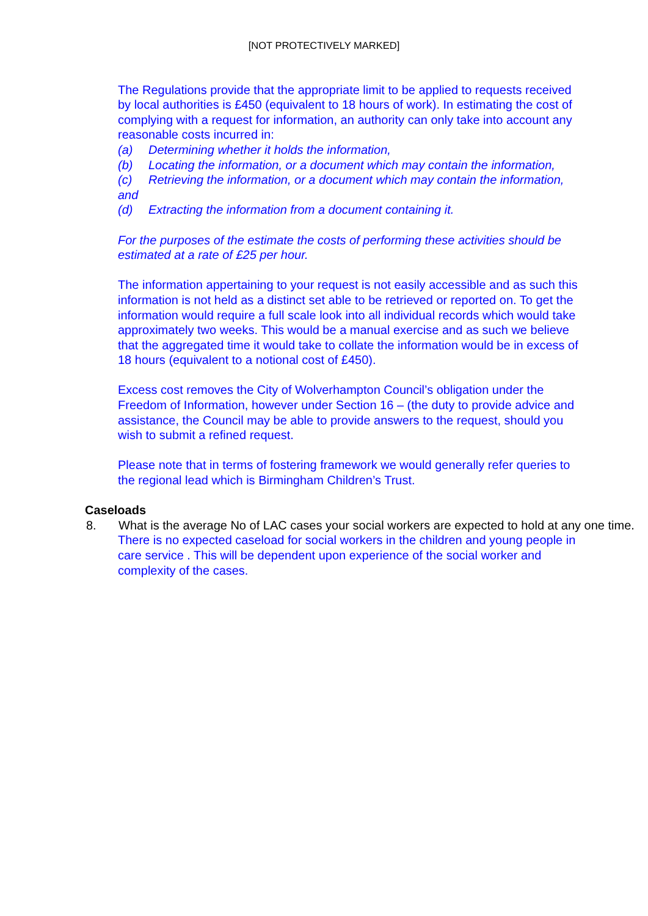[NOT PROTECTIVELY MARKED]
The Regulations provide that the appropriate limit to be applied to requests received by local authorities is £450 (equivalent to 18 hours of work). In estimating the cost of complying with a request for information, an authority can only take into account any reasonable costs incurred in:
(a) Determining whether it holds the information,
(b) Locating the information, or a document which may contain the information,
(c) Retrieving the information, or a document which may contain the information,
and
(d) Extracting the information from a document containing it.
For the purposes of the estimate the costs of performing these activities should be estimated at a rate of £25 per hour.
The information appertaining to your request is not easily accessible and as such this information is not held as a distinct set able to be retrieved or reported on. To get the information would require a full scale look into all individual records which would take approximately two weeks. This would be a manual exercise and as such we believe that the aggregated time it would take to collate the information would be in excess of 18 hours (equivalent to a notional cost of £450).
Excess cost removes the City of Wolverhampton Council’s obligation under the Freedom of Information, however under Section 16 – (the duty to provide advice and assistance, the Council may be able to provide answers to the request, should you wish to submit a refined request.
Please note that in terms of fostering framework we would generally refer queries to the regional lead which is Birmingham Children’s Trust.
Caseloads
8. What is the average No of LAC cases your social workers are expected to hold at any one time.
There is no expected caseload for social workers in the children and young people in care service . This will be dependent upon experience of the social worker and complexity of the cases.